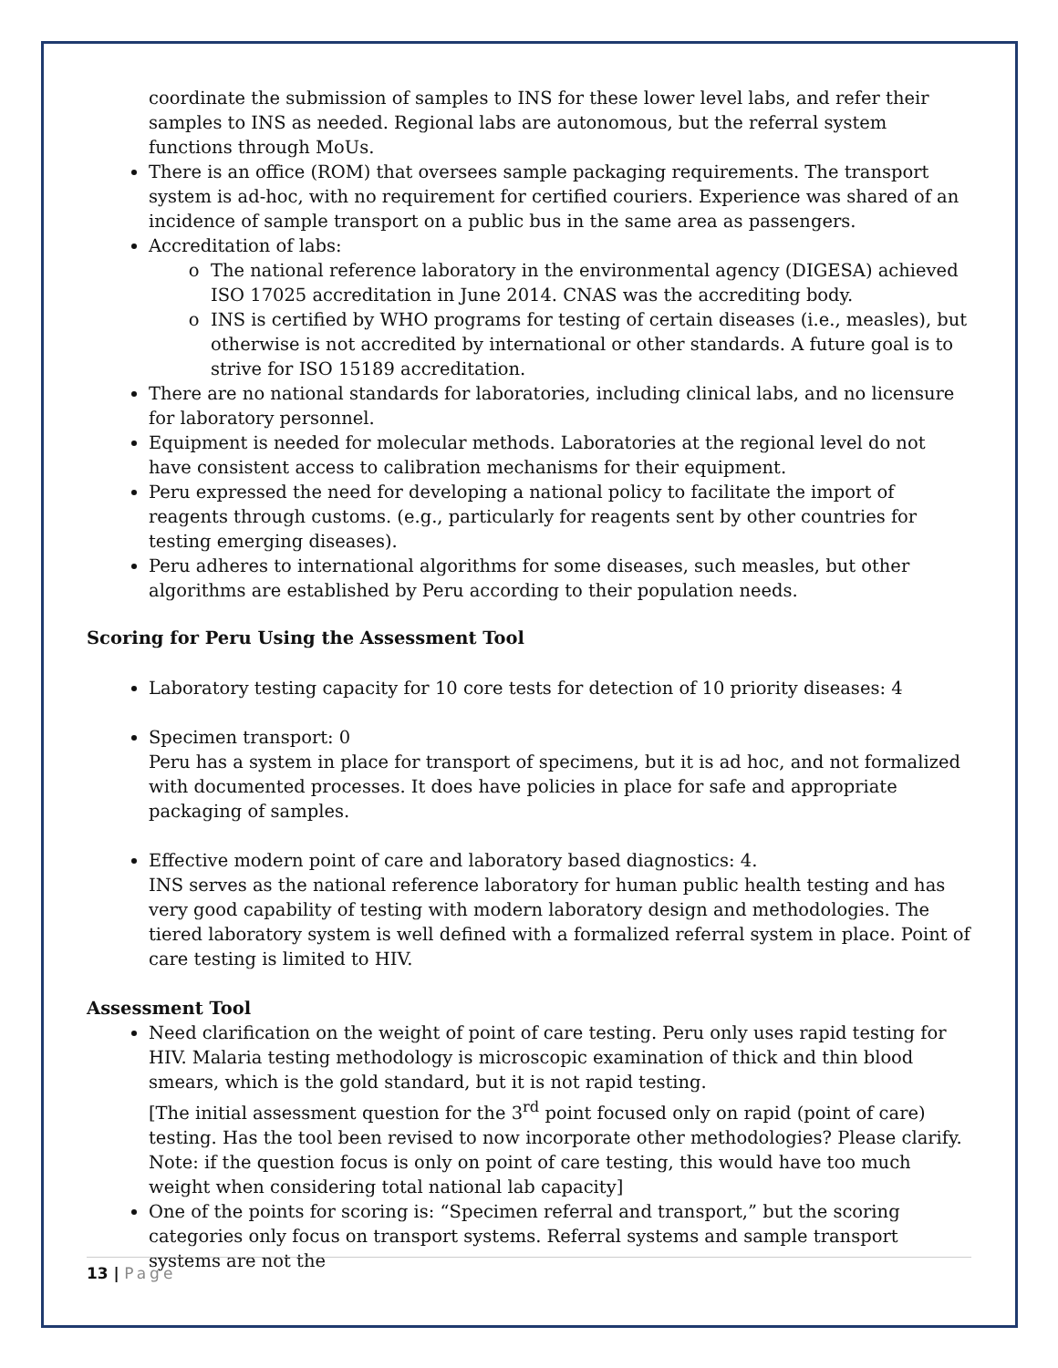coordinate the submission of samples to INS for these lower level labs, and refer their samples to INS as needed. Regional labs are autonomous, but the referral system functions through MoUs.
There is an office (ROM) that oversees sample packaging requirements. The transport system is ad-hoc, with no requirement for certified couriers. Experience was shared of an incidence of sample transport on a public bus in the same area as passengers.
Accreditation of labs:
The national reference laboratory in the environmental agency (DIGESA) achieved ISO 17025 accreditation in June 2014. CNAS was the accrediting body.
INS is certified by WHO programs for testing of certain diseases (i.e., measles), but otherwise is not accredited by international or other standards. A future goal is to strive for ISO 15189 accreditation.
There are no national standards for laboratories, including clinical labs, and no licensure for laboratory personnel.
Equipment is needed for molecular methods. Laboratories at the regional level do not have consistent access to calibration mechanisms for their equipment.
Peru expressed the need for developing a national policy to facilitate the import of reagents through customs. (e.g., particularly for reagents sent by other countries for testing emerging diseases).
Peru adheres to international algorithms for some diseases, such measles, but other algorithms are established by Peru according to their population needs.
Scoring for Peru Using the Assessment Tool
Laboratory testing capacity for 10 core tests for detection of 10 priority diseases: 4
Specimen transport: 0
Peru has a system in place for transport of specimens, but it is ad hoc, and not formalized with documented processes. It does have policies in place for safe and appropriate packaging of samples.
Effective modern point of care and laboratory based diagnostics: 4.
INS serves as the national reference laboratory for human public health testing and has very good capability of testing with modern laboratory design and methodologies. The tiered laboratory system is well defined with a formalized referral system in place. Point of care testing is limited to HIV.
Assessment Tool
Need clarification on the weight of point of care testing. Peru only uses rapid testing for HIV. Malaria testing methodology is microscopic examination of thick and thin blood smears, which is the gold standard, but it is not rapid testing.
[The initial assessment question for the 3<sup>rd</sup> point focused only on rapid (point of care) testing. Has the tool been revised to now incorporate other methodologies? Please clarify. Note: if the question focus is only on point of care testing, this would have too much weight when considering total national lab capacity]
One of the points for scoring is: “Specimen referral and transport,” but the scoring categories only focus on transport systems. Referral systems and sample transport systems are not the
13 | Page